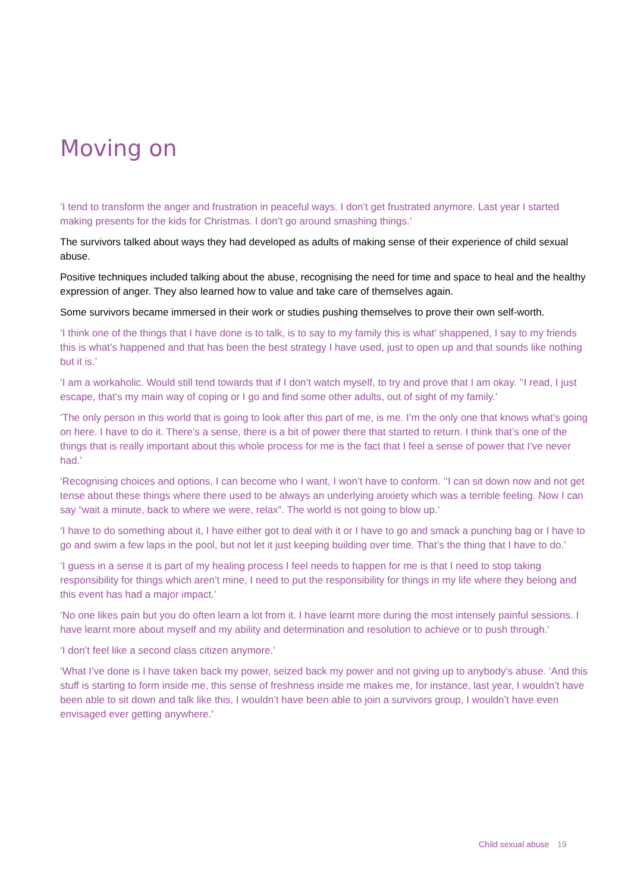Moving on
‘I tend to transform the anger and frustration in peaceful ways. I don’t get frustrated anymore. Last year I started making presents for the kids for Christmas. I don’t go around smashing things.’
The survivors talked about ways they had developed as adults of making sense of their experience of child sexual abuse.
Positive techniques included talking about the abuse, recognising the need for time and space to heal and the healthy expression of anger. They also learned how to value and take care of themselves again.
Some survivors became immersed in their work or studies pushing themselves to prove their own self-worth.
‘I think one of the things that I have done is to talk, is to say to my family this is what’ shappened, I say to my friends this is what’s happened and that has been the best strategy I have used, just to open up and that sounds like nothing but it is.’
‘I am a workaholic. Would still tend towards that if I don’t watch myself, to try and prove that I am okay. ’‘I read, I just escape, that’s my main way of coping or I go and find some other adults, out of sight of my family.’
‘The only person in this world that is going to look after this part of me, is me. I’m the only one that knows what’s going on here. I have to do it. There’s a sense, there is a bit of power there that started to return. I think that’s one of the things that is really important about this whole process for me is the fact that I feel a sense of power that I’ve never had.’
‘Recognising choices and options, I can become who I want, I won’t have to conform. ’‘I can sit down now and not get tense about these things where there used to be always an underlying anxiety which was a terrible feeling. Now I can say “wait a minute, back to where we were, relax”. The world is not going to blow up.’
‘I have to do something about it, I have either got to deal with it or I have to go and smack a punching bag or I have to go and swim a few laps in the pool, but not let it just keeping building over time. That’s the thing that I have to do.’
‘I guess in a sense it is part of my healing process I feel needs to happen for me is that I need to stop taking responsibility for things which aren’t mine, I need to put the responsibility for things in my life where they belong and this event has had a major impact.’
‘No one likes pain but you do often learn a lot from it. I have learnt more during the most intensely painful sessions. I have learnt more about myself and my ability and determination and resolution to achieve or to push through.’
‘I don’t feel like a second class citizen anymore.’
‘What I’ve done is I have taken back my power, seized back my power and not giving up to anybody’s abuse. ‘And this stuff is starting to form inside me, this sense of freshness inside me makes me, for instance, last year, I wouldn’t have been able to sit down and talk like this, I wouldn’t have been able to join a survivors group, I wouldn’t have even envisaged ever getting anywhere.’
Child sexual abuse 19